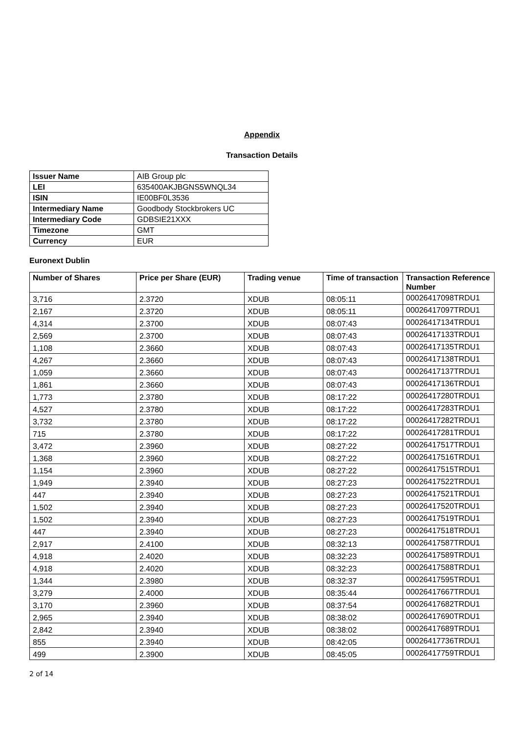Appendix
Transaction Details
| Issuer Name | AIB Group plc |
| LEI | 635400AKJBGNS5WNQL34 |
| ISIN | IE00BF0L3536 |
| Intermediary Name | Goodbody Stockbrokers UC |
| Intermediary Code | GDBSIE21XXX |
| Timezone | GMT |
| Currency | EUR |
Euronext Dublin
| Number of Shares | Price per Share (EUR) | Trading venue | Time of transaction | Transaction Reference Number |
| --- | --- | --- | --- | --- |
| 3,716 | 2.3720 | XDUB | 08:05:11 | 00026417098TRDU1 |
| 2,167 | 2.3720 | XDUB | 08:05:11 | 00026417097TRDU1 |
| 4,314 | 2.3700 | XDUB | 08:07:43 | 00026417134TRDU1 |
| 2,569 | 2.3700 | XDUB | 08:07:43 | 00026417133TRDU1 |
| 1,108 | 2.3660 | XDUB | 08:07:43 | 00026417135TRDU1 |
| 4,267 | 2.3660 | XDUB | 08:07:43 | 00026417138TRDU1 |
| 1,059 | 2.3660 | XDUB | 08:07:43 | 00026417137TRDU1 |
| 1,861 | 2.3660 | XDUB | 08:07:43 | 00026417136TRDU1 |
| 1,773 | 2.3780 | XDUB | 08:17:22 | 00026417280TRDU1 |
| 4,527 | 2.3780 | XDUB | 08:17:22 | 00026417283TRDU1 |
| 3,732 | 2.3780 | XDUB | 08:17:22 | 00026417282TRDU1 |
| 715 | 2.3780 | XDUB | 08:17:22 | 00026417281TRDU1 |
| 3,472 | 2.3960 | XDUB | 08:27:22 | 00026417517TRDU1 |
| 1,368 | 2.3960 | XDUB | 08:27:22 | 00026417516TRDU1 |
| 1,154 | 2.3960 | XDUB | 08:27:22 | 00026417515TRDU1 |
| 1,949 | 2.3940 | XDUB | 08:27:23 | 00026417522TRDU1 |
| 447 | 2.3940 | XDUB | 08:27:23 | 00026417521TRDU1 |
| 1,502 | 2.3940 | XDUB | 08:27:23 | 00026417520TRDU1 |
| 1,502 | 2.3940 | XDUB | 08:27:23 | 00026417519TRDU1 |
| 447 | 2.3940 | XDUB | 08:27:23 | 00026417518TRDU1 |
| 2,917 | 2.4100 | XDUB | 08:32:13 | 00026417587TRDU1 |
| 4,918 | 2.4020 | XDUB | 08:32:23 | 00026417589TRDU1 |
| 4,918 | 2.4020 | XDUB | 08:32:23 | 00026417588TRDU1 |
| 1,344 | 2.3980 | XDUB | 08:32:37 | 00026417595TRDU1 |
| 3,279 | 2.4000 | XDUB | 08:35:44 | 00026417667TRDU1 |
| 3,170 | 2.3960 | XDUB | 08:37:54 | 00026417682TRDU1 |
| 2,965 | 2.3940 | XDUB | 08:38:02 | 00026417690TRDU1 |
| 2,842 | 2.3940 | XDUB | 08:38:02 | 00026417689TRDU1 |
| 855 | 2.3940 | XDUB | 08:42:05 | 00026417736TRDU1 |
| 499 | 2.3900 | XDUB | 08:45:05 | 00026417759TRDU1 |
2 of 14